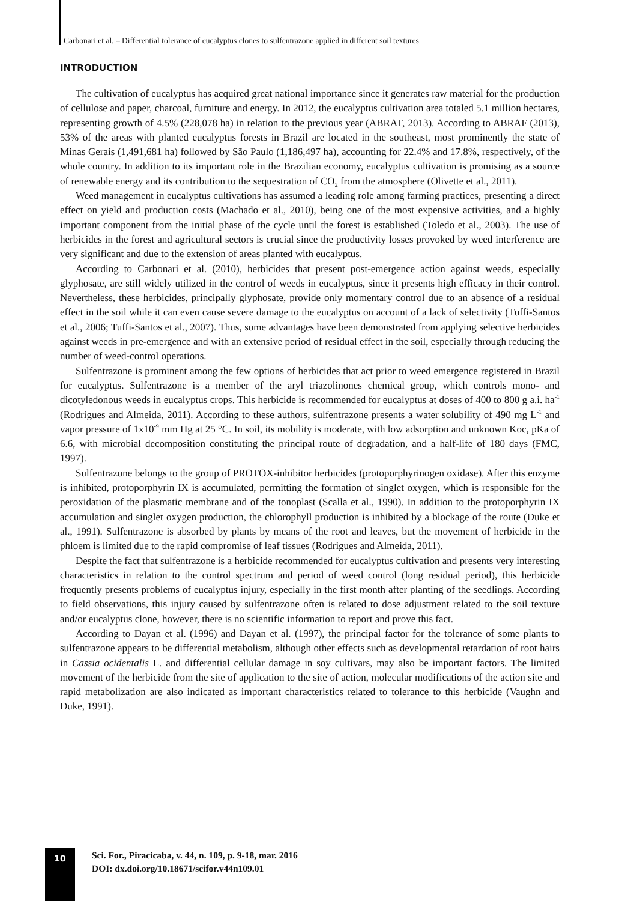Carbonari et al. – Differential tolerance of eucalyptus clones to sulfentrazone applied in different soil textures
INTRODUCTION
The cultivation of eucalyptus has acquired great national importance since it generates raw material for the production of cellulose and paper, charcoal, furniture and energy. In 2012, the eucalyptus cultivation area totaled 5.1 million hectares, representing growth of 4.5% (228,078 ha) in relation to the previous year (ABRAF, 2013). According to ABRAF (2013), 53% of the areas with planted eucalyptus forests in Brazil are located in the southeast, most prominently the state of Minas Gerais (1,491,681 ha) followed by São Paulo (1,186,497 ha), accounting for 22.4% and 17.8%, respectively, of the whole country. In addition to its important role in the Brazilian economy, eucalyptus cultivation is promising as a source of renewable energy and its contribution to the sequestration of CO<sub>2</sub> from the atmosphere (Olivette et al., 2011).
Weed management in eucalyptus cultivations has assumed a leading role among farming practices, presenting a direct effect on yield and production costs (Machado et al., 2010), being one of the most expensive activities, and a highly important component from the initial phase of the cycle until the forest is established (Toledo et al., 2003). The use of herbicides in the forest and agricultural sectors is crucial since the productivity losses provoked by weed interference are very significant and due to the extension of areas planted with eucalyptus.
According to Carbonari et al. (2010), herbicides that present post-emergence action against weeds, especially glyphosate, are still widely utilized in the control of weeds in eucalyptus, since it presents high efficacy in their control. Nevertheless, these herbicides, principally glyphosate, provide only momentary control due to an absence of a residual effect in the soil while it can even cause severe damage to the eucalyptus on account of a lack of selectivity (Tuffi-Santos et al., 2006; Tuffi-Santos et al., 2007). Thus, some advantages have been demonstrated from applying selective herbicides against weeds in pre-emergence and with an extensive period of residual effect in the soil, especially through reducing the number of weed-control operations.
Sulfentrazone is prominent among the few options of herbicides that act prior to weed emergence registered in Brazil for eucalyptus. Sulfentrazone is a member of the aryl triazolinones chemical group, which controls mono- and dicotyledonous weeds in eucalyptus crops. This herbicide is recommended for eucalyptus at doses of 400 to 800 g a.i. ha<sup>-1</sup> (Rodrigues and Almeida, 2011). According to these authors, sulfentrazone presents a water solubility of 490 mg L<sup>-1</sup> and vapor pressure of 1x10<sup>-9</sup> mm Hg at 25 °C. In soil, its mobility is moderate, with low adsorption and unknown Koc, pKa of 6.6, with microbial decomposition constituting the principal route of degradation, and a half-life of 180 days (FMC, 1997).
Sulfentrazone belongs to the group of PROTOX-inhibitor herbicides (protoporphyrinogen oxidase). After this enzyme is inhibited, protoporphyrin IX is accumulated, permitting the formation of singlet oxygen, which is responsible for the peroxidation of the plasmatic membrane and of the tonoplast (Scalla et al., 1990). In addition to the protoporphyrin IX accumulation and singlet oxygen production, the chlorophyll production is inhibited by a blockage of the route (Duke et al., 1991). Sulfentrazone is absorbed by plants by means of the root and leaves, but the movement of herbicide in the phloem is limited due to the rapid compromise of leaf tissues (Rodrigues and Almeida, 2011).
Despite the fact that sulfentrazone is a herbicide recommended for eucalyptus cultivation and presents very interesting characteristics in relation to the control spectrum and period of weed control (long residual period), this herbicide frequently presents problems of eucalyptus injury, especially in the first month after planting of the seedlings. According to field observations, this injury caused by sulfentrazone often is related to dose adjustment related to the soil texture and/or eucalyptus clone, however, there is no scientific information to report and prove this fact.
According to Dayan et al. (1996) and Dayan et al. (1997), the principal factor for the tolerance of some plants to sulfentrazone appears to be differential metabolism, although other effects such as developmental retardation of root hairs in Cassia ocidentalis L. and differential cellular damage in soy cultivars, may also be important factors. The limited movement of the herbicide from the site of application to the site of action, molecular modifications of the action site and rapid metabolization are also indicated as important characteristics related to tolerance to this herbicide (Vaughn and Duke, 1991).
10
Sci. For., Piracicaba, v. 44, n. 109, p. 9-18, mar. 2016
DOI: dx.doi.org/10.18671/scifor.v44n109.01